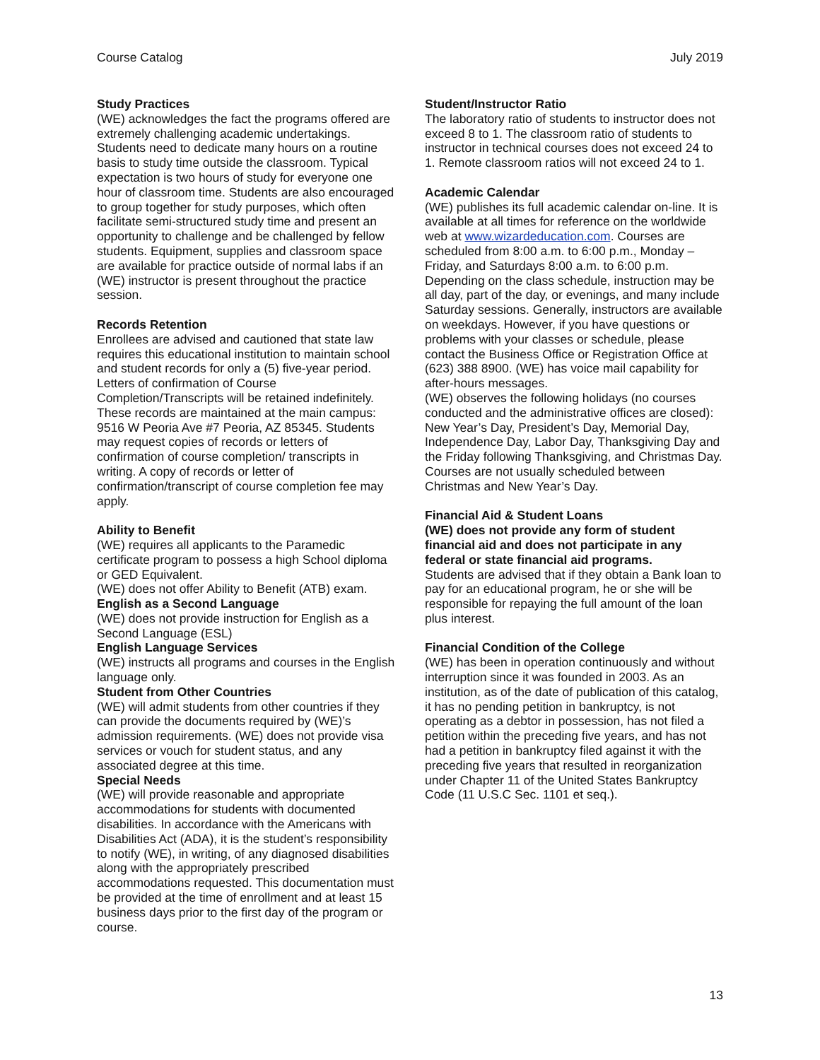Course Catalog July 2019
Study Practices
(WE) acknowledges the fact the programs offered are extremely challenging academic undertakings. Students need to dedicate many hours on a routine basis to study time outside the classroom. Typical expectation is two hours of study for everyone one hour of classroom time. Students are also encouraged to group together for study purposes, which often facilitate semi-structured study time and present an opportunity to challenge and be challenged by fellow students. Equipment, supplies and classroom space are available for practice outside of normal labs if an (WE) instructor is present throughout the practice session.
Records Retention
Enrollees are advised and cautioned that state law requires this educational institution to maintain school and student records for only a (5) five-year period. Letters of confirmation of Course Completion/Transcripts will be retained indefinitely. These records are maintained at the main campus: 9516 W Peoria Ave #7 Peoria, AZ 85345. Students may request copies of records or letters of confirmation of course completion/ transcripts in writing. A copy of records or letter of confirmation/transcript of course completion fee may apply.
Ability to Benefit
(WE) requires all applicants to the Paramedic certificate program to possess a high School diploma or GED Equivalent.
(WE) does not offer Ability to Benefit (ATB) exam.
English as a Second Language
(WE) does not provide instruction for English as a Second Language (ESL)
English Language Services
(WE) instructs all programs and courses in the English language only.
Student from Other Countries
(WE) will admit students from other countries if they can provide the documents required by (WE)’s admission requirements. (WE) does not provide visa services or vouch for student status, and any associated degree at this time.
Special Needs
(WE) will provide reasonable and appropriate accommodations for students with documented disabilities. In accordance with the Americans with Disabilities Act (ADA), it is the student’s responsibility to notify (WE), in writing, of any diagnosed disabilities along with the appropriately prescribed accommodations requested. This documentation must be provided at the time of enrollment and at least 15 business days prior to the first day of the program or course.
Student/Instructor Ratio
The laboratory ratio of students to instructor does not exceed 8 to 1. The classroom ratio of students to instructor in technical courses does not exceed 24 to 1. Remote classroom ratios will not exceed 24 to 1.
Academic Calendar
(WE) publishes its full academic calendar on-line. It is available at all times for reference on the worldwide web at www.wizardeducation.com. Courses are scheduled from 8:00 a.m. to 6:00 p.m., Monday – Friday, and Saturdays 8:00 a.m. to 6:00 p.m. Depending on the class schedule, instruction may be all day, part of the day, or evenings, and many include Saturday sessions. Generally, instructors are available on weekdays. However, if you have questions or problems with your classes or schedule, please contact the Business Office or Registration Office at (623) 388 8900. (WE) has voice mail capability for after-hours messages.
(WE) observes the following holidays (no courses conducted and the administrative offices are closed):
New Year’s Day, President’s Day, Memorial Day, Independence Day, Labor Day, Thanksgiving Day and the Friday following Thanksgiving, and Christmas Day. Courses are not usually scheduled between Christmas and New Year’s Day.
Financial Aid & Student Loans
(WE) does not provide any form of student financial aid and does not participate in any federal or state financial aid programs.
Students are advised that if they obtain a Bank loan to pay for an educational program, he or she will be responsible for repaying the full amount of the loan plus interest.
Financial Condition of the College
(WE) has been in operation continuously and without interruption since it was founded in 2003. As an institution, as of the date of publication of this catalog, it has no pending petition in bankruptcy, is not operating as a debtor in possession, has not filed a petition within the preceding five years, and has not had a petition in bankruptcy filed against it with the preceding five years that resulted in reorganization under Chapter 11 of the United States Bankruptcy Code (11 U.S.C Sec. 1101 et seq.).
13